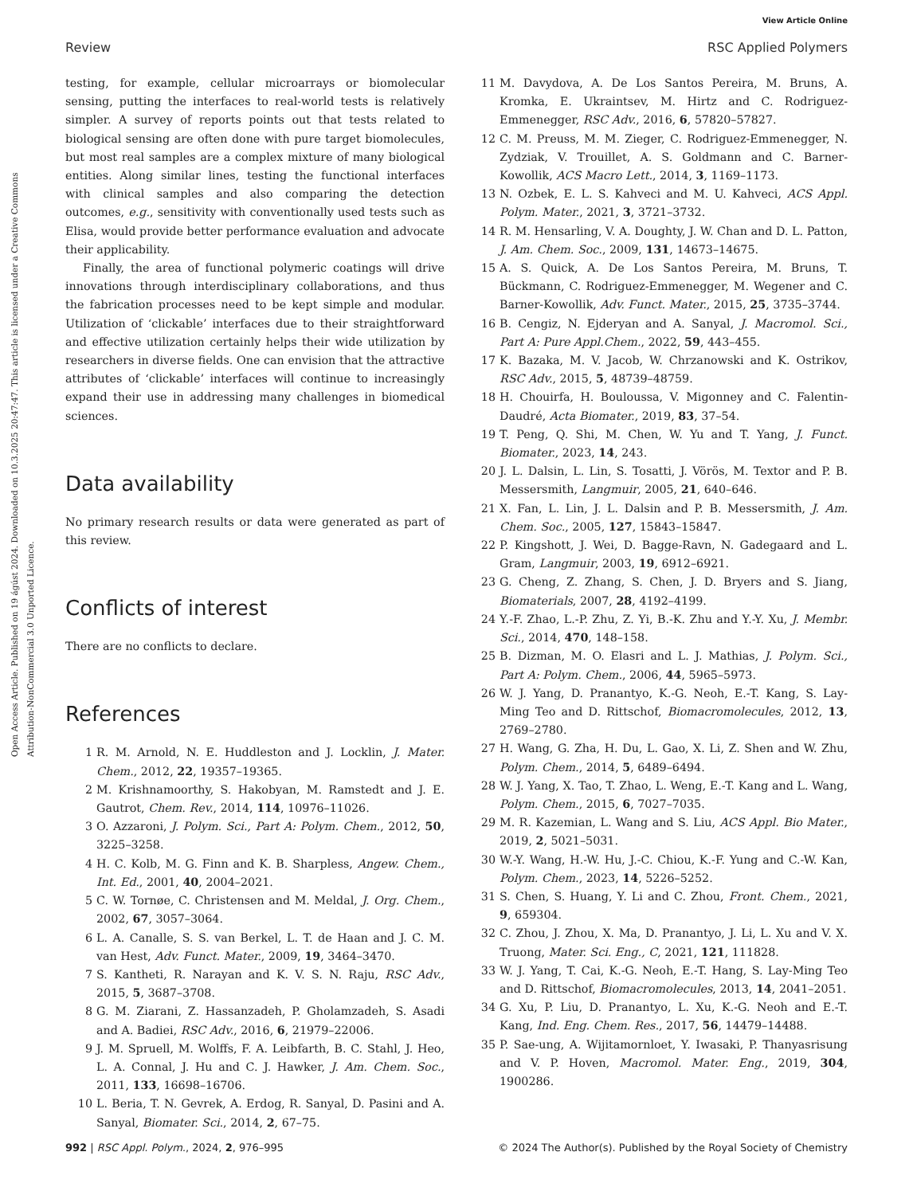View Article Online
Review RSC Applied Polymers
Open Access Article. Published on 19 ágúst 2024. Downloaded on 10.3.2025 20:47:47. This article is licensed under a Creative Commons Attribution-NonCommercial 3.0 Unported Licence.
testing, for example, cellular microarrays or biomolecular sensing, putting the interfaces to real-world tests is relatively simpler. A survey of reports points out that tests related to biological sensing are often done with pure target biomolecules, but most real samples are a complex mixture of many biological entities. Along similar lines, testing the functional interfaces with clinical samples and also comparing the detection outcomes, e.g., sensitivity with conventionally used tests such as Elisa, would provide better performance evaluation and advocate their applicability.
Finally, the area of functional polymeric coatings will drive innovations through interdisciplinary collaborations, and thus the fabrication processes need to be kept simple and modular. Utilization of ‘clickable’ interfaces due to their straightforward and effective utilization certainly helps their wide utilization by researchers in diverse fields. One can envision that the attractive attributes of ‘clickable’ interfaces will continue to increasingly expand their use in addressing many challenges in biomedical sciences.
Data availability
No primary research results or data were generated as part of this review.
Conflicts of interest
There are no conflicts to declare.
References
1 R. M. Arnold, N. E. Huddleston and J. Locklin, J. Mater. Chem., 2012, 22, 19357–19365.
2 M. Krishnamoorthy, S. Hakobyan, M. Ramstedt and J. E. Gautrot, Chem. Rev., 2014, 114, 10976–11026.
3 O. Azzaroni, J. Polym. Sci., Part A: Polym. Chem., 2012, 50, 3225–3258.
4 H. C. Kolb, M. G. Finn and K. B. Sharpless, Angew. Chem., Int. Ed., 2001, 40, 2004–2021.
5 C. W. Tornøe, C. Christensen and M. Meldal, J. Org. Chem., 2002, 67, 3057–3064.
6 L. A. Canalle, S. S. van Berkel, L. T. de Haan and J. C. M. van Hest, Adv. Funct. Mater., 2009, 19, 3464–3470.
7 S. Kantheti, R. Narayan and K. V. S. N. Raju, RSC Adv., 2015, 5, 3687–3708.
8 G. M. Ziarani, Z. Hassanzadeh, P. Gholamzadeh, S. Asadi and A. Badiei, RSC Adv., 2016, 6, 21979–22006.
9 J. M. Spruell, M. Wolffs, F. A. Leibfarth, B. C. Stahl, J. Heo, L. A. Connal, J. Hu and C. J. Hawker, J. Am. Chem. Soc., 2011, 133, 16698–16706.
10 L. Beria, T. N. Gevrek, A. Erdog, R. Sanyal, D. Pasini and A. Sanyal, Biomater. Sci., 2014, 2, 67–75.
11 M. Davydova, A. De Los Santos Pereira, M. Bruns, A. Kromka, E. Ukraintsev, M. Hirtz and C. Rodriguez-Emmenegger, RSC Adv., 2016, 6, 57820–57827.
12 C. M. Preuss, M. M. Zieger, C. Rodriguez-Emmenegger, N. Zydziak, V. Trouillet, A. S. Goldmann and C. Barner-Kowollik, ACS Macro Lett., 2014, 3, 1169–1173.
13 N. Ozbek, E. L. S. Kahveci and M. U. Kahveci, ACS Appl. Polym. Mater., 2021, 3, 3721–3732.
14 R. M. Hensarling, V. A. Doughty, J. W. Chan and D. L. Patton, J. Am. Chem. Soc., 2009, 131, 14673–14675.
15 A. S. Quick, A. De Los Santos Pereira, M. Bruns, T. Bückmann, C. Rodriguez-Emmenegger, M. Wegener and C. Barner-Kowollik, Adv. Funct. Mater., 2015, 25, 3735–3744.
16 B. Cengiz, N. Ejderyan and A. Sanyal, J. Macromol. Sci., Part A: Pure Appl.Chem., 2022, 59, 443–455.
17 K. Bazaka, M. V. Jacob, W. Chrzanowski and K. Ostrikov, RSC Adv., 2015, 5, 48739–48759.
18 H. Chouirfa, H. Bouloussa, V. Migonney and C. Falentin-Daudré, Acta Biomater., 2019, 83, 37–54.
19 T. Peng, Q. Shi, M. Chen, W. Yu and T. Yang, J. Funct. Biomater., 2023, 14, 243.
20 J. L. Dalsin, L. Lin, S. Tosatti, J. Vörös, M. Textor and P. B. Messersmith, Langmuir, 2005, 21, 640–646.
21 X. Fan, L. Lin, J. L. Dalsin and P. B. Messersmith, J. Am. Chem. Soc., 2005, 127, 15843–15847.
22 P. Kingshott, J. Wei, D. Bagge-Ravn, N. Gadegaard and L. Gram, Langmuir, 2003, 19, 6912–6921.
23 G. Cheng, Z. Zhang, S. Chen, J. D. Bryers and S. Jiang, Biomaterials, 2007, 28, 4192–4199.
24 Y.-F. Zhao, L.-P. Zhu, Z. Yi, B.-K. Zhu and Y.-Y. Xu, J. Membr. Sci., 2014, 470, 148–158.
25 B. Dizman, M. O. Elasri and L. J. Mathias, J. Polym. Sci., Part A: Polym. Chem., 2006, 44, 5965–5973.
26 W. J. Yang, D. Pranantyo, K.-G. Neoh, E.-T. Kang, S. Lay-Ming Teo and D. Rittschof, Biomacromolecules, 2012, 13, 2769–2780.
27 H. Wang, G. Zha, H. Du, L. Gao, X. Li, Z. Shen and W. Zhu, Polym. Chem., 2014, 5, 6489–6494.
28 W. J. Yang, X. Tao, T. Zhao, L. Weng, E.-T. Kang and L. Wang, Polym. Chem., 2015, 6, 7027–7035.
29 M. R. Kazemian, L. Wang and S. Liu, ACS Appl. Bio Mater., 2019, 2, 5021–5031.
30 W.-Y. Wang, H.-W. Hu, J.-C. Chiou, K.-F. Yung and C.-W. Kan, Polym. Chem., 2023, 14, 5226–5252.
31 S. Chen, S. Huang, Y. Li and C. Zhou, Front. Chem., 2021, 9, 659304.
32 C. Zhou, J. Zhou, X. Ma, D. Pranantyo, J. Li, L. Xu and V. X. Truong, Mater. Sci. Eng., C, 2021, 121, 111828.
33 W. J. Yang, T. Cai, K.-G. Neoh, E.-T. Hang, S. Lay-Ming Teo and D. Rittschof, Biomacromolecules, 2013, 14, 2041–2051.
34 G. Xu, P. Liu, D. Pranantyo, L. Xu, K.-G. Neoh and E.-T. Kang, Ind. Eng. Chem. Res., 2017, 56, 14479–14488.
35 P. Sae-ung, A. Wijitamornloet, Y. Iwasaki, P. Thanyasrisung and V. P. Hoven, Macromol. Mater. Eng., 2019, 304, 1900286.
992 | RSC Appl. Polym., 2024, 2, 976–995 © 2024 The Author(s). Published by the Royal Society of Chemistry